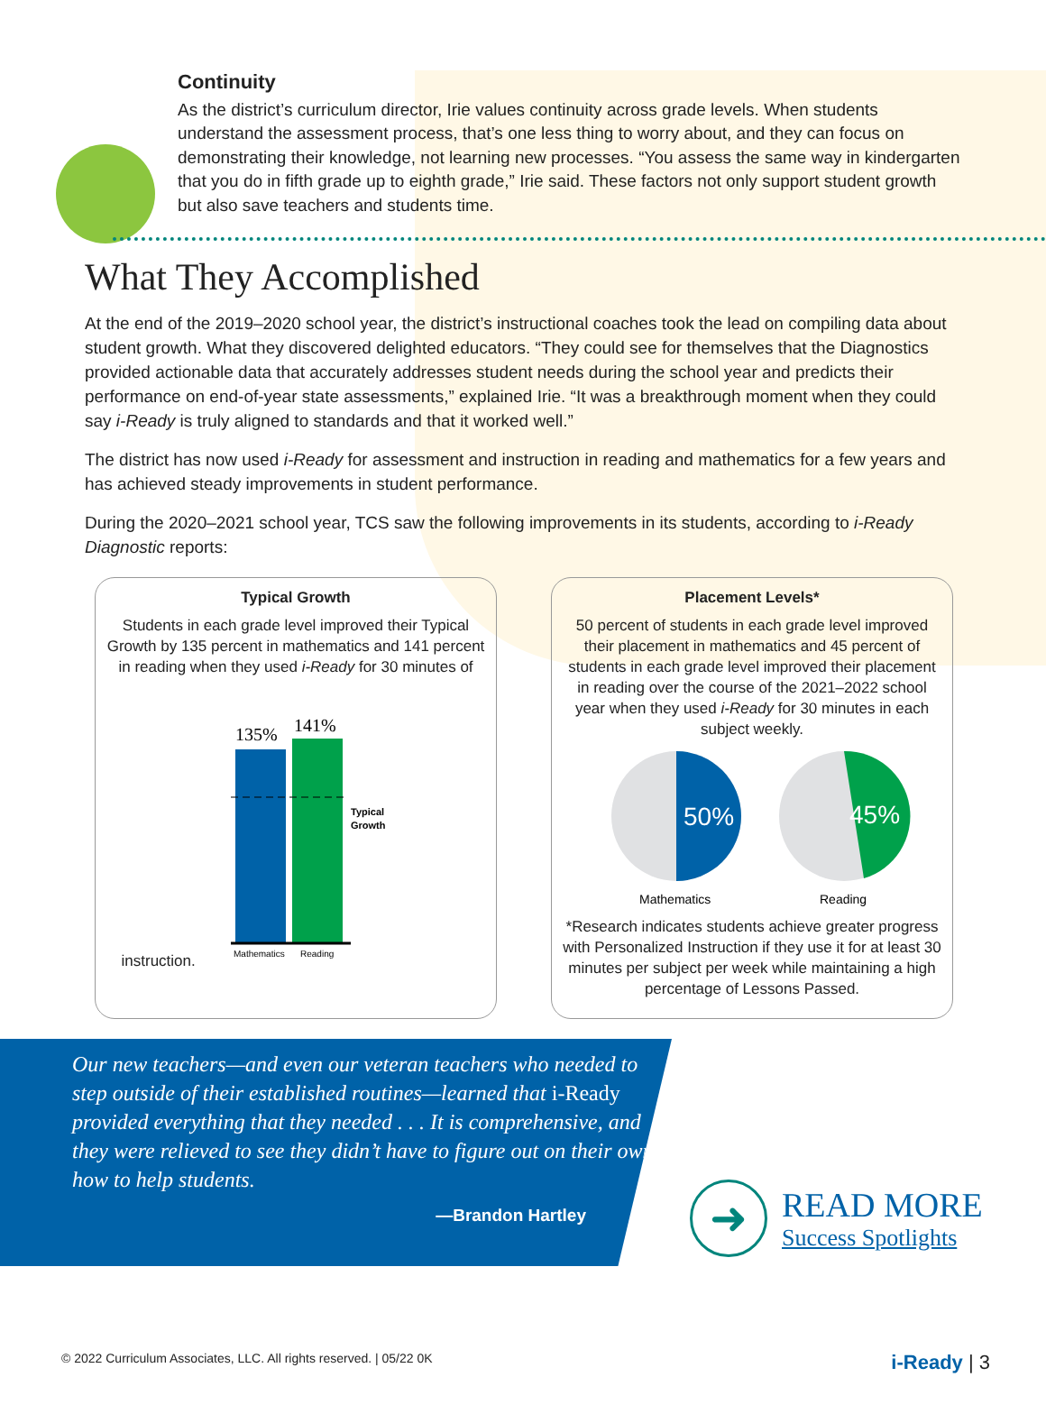Continuity
As the district’s curriculum director, Irie values continuity across grade levels. When students understand the assessment process, that’s one less thing to worry about, and they can focus on demonstrating their knowledge, not learning new processes. “You assess the same way in kindergarten that you do in fifth grade up to eighth grade,” Irie said. These factors not only support student growth but also save teachers and students time.
What They Accomplished
At the end of the 2019–2020 school year, the district’s instructional coaches took the lead on compiling data about student growth. What they discovered delighted educators. “They could see for themselves that the Diagnostics provided actionable data that accurately addresses student needs during the school year and predicts their performance on end-of-year state assessments,” explained Irie. “It was a breakthrough moment when they could say i-Ready is truly aligned to standards and that it worked well.”
The district has now used i-Ready for assessment and instruction in reading and mathematics for a few years and has achieved steady improvements in student performance.
During the 2020–2021 school year, TCS saw the following improvements in its students, according to i-Ready Diagnostic reports:
Typical Growth
Students in each grade level improved their Typical Growth by 135 percent in mathematics and 141 percent in reading when they used i-Ready for 30 minutes of instruction.
135%
141%
Typical
Growth
Mathematics
Reading
Placement Levels*
50 percent of students in each grade level improved their placement in mathematics and 45 percent of students in each grade level improved their placement in reading over the course of the 2021–2022 school year when they used i-Ready for 30 minutes in each subject weekly.
50%
45%
Mathematics
Reading
*Research indicates students achieve greater progress with Personalized Instruction if they use it for at least 30 minutes per subject per week while maintaining a high percentage of Lessons Passed.
Our new teachers—and even our veteran teachers who needed to step outside of their established routines—learned that i-Ready provided everything that they needed . . . It is comprehensive, and they were relieved to see they didn’t have to figure out on their own how to help students.
—Brandon Hartley
➜
READ MORE
Success Spotlights
© 2022 Curriculum Associates, LLC. All rights reserved. | 05/22 0K i-Ready | 3